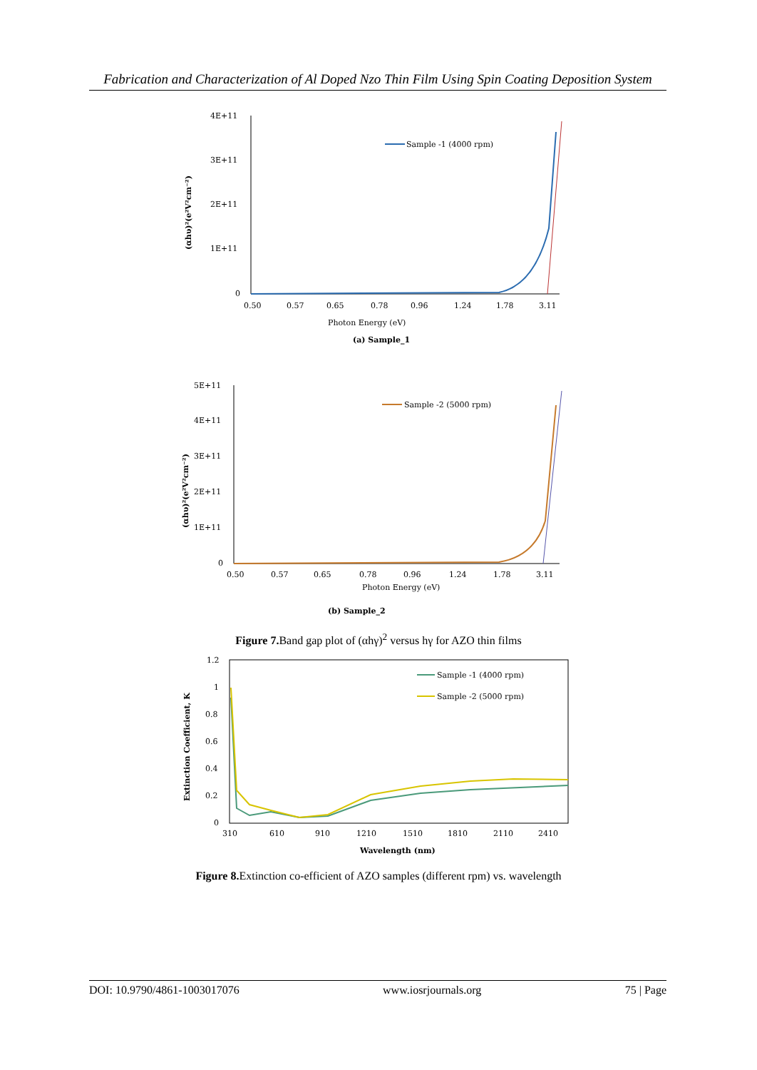Fabrication and Characterization of Al Doped Nzo Thin Film Using Spin Coating Deposition System
4E+11
3E+11
2E+11
1E+11
0
0.50
0.57
0.65
0.78
0.96
1.24
1.78
3.11
Photon Energy (eV)
(αhυ)²(e²V²cm⁻²)
Sample -1 (4000 rpm)
(a) Sample_1
5E+11
4E+11
3E+11
2E+11
1E+11
0
0.50
0.57
0.65
0.78
0.96
1.24
1.78
3.11
Photon Energy (eV)
(αhυ)²(e²V²cm⁻²)
Sample -2 (5000 rpm)
(b) Sample_2
Figure 7. Band gap plot of (αhγ)<sup>2</sup> versus hγ for AZO thin films
1.2
1
0.8
0.6
0.4
0.2
0
310
610
910
1210
1510
1810
2110
2410
Wavelength (nm)
Extinction Coefficient, K
Sample -1 (4000 rpm)
Sample -2 (5000 rpm)
Figure 8. Extinction co-efficient of AZO samples (different rpm) vs. wavelength
DOI: 10.9790/4861-1003017076 www.iosrjournals.org 75 | Page